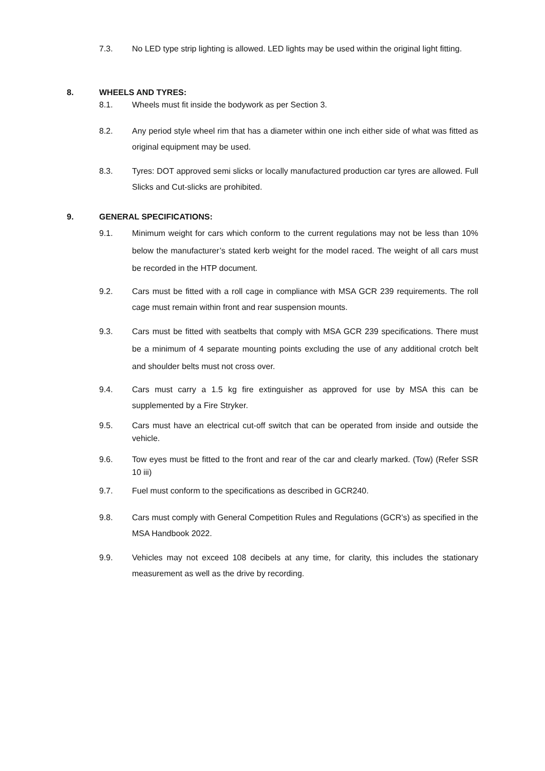7.3. No LED type strip lighting is allowed. LED lights may be used within the original light fitting.
8. WHEELS AND TYRES:
8.1. Wheels must fit inside the bodywork as per Section 3.
8.2. Any period style wheel rim that has a diameter within one inch either side of what was fitted as original equipment may be used.
8.3. Tyres: DOT approved semi slicks or locally manufactured production car tyres are allowed. Full Slicks and Cut-slicks are prohibited.
9. GENERAL SPECIFICATIONS:
9.1. Minimum weight for cars which conform to the current regulations may not be less than 10% below the manufacturer’s stated kerb weight for the model raced. The weight of all cars must be recorded in the HTP document.
9.2. Cars must be fitted with a roll cage in compliance with MSA GCR 239 requirements. The roll cage must remain within front and rear suspension mounts.
9.3. Cars must be fitted with seatbelts that comply with MSA GCR 239 specifications. There must be a minimum of 4 separate mounting points excluding the use of any additional crotch belt and shoulder belts must not cross over.
9.4. Cars must carry a 1.5 kg fire extinguisher as approved for use by MSA this can be supplemented by a Fire Stryker.
9.5. Cars must have an electrical cut-off switch that can be operated from inside and outside the vehicle.
9.6. Tow eyes must be fitted to the front and rear of the car and clearly marked. (Tow) (Refer SSR 10 iii)
9.7. Fuel must conform to the specifications as described in GCR240.
9.8. Cars must comply with General Competition Rules and Regulations (GCR's) as specified in the MSA Handbook 2022.
9.9. Vehicles may not exceed 108 decibels at any time, for clarity, this includes the stationary measurement as well as the drive by recording.